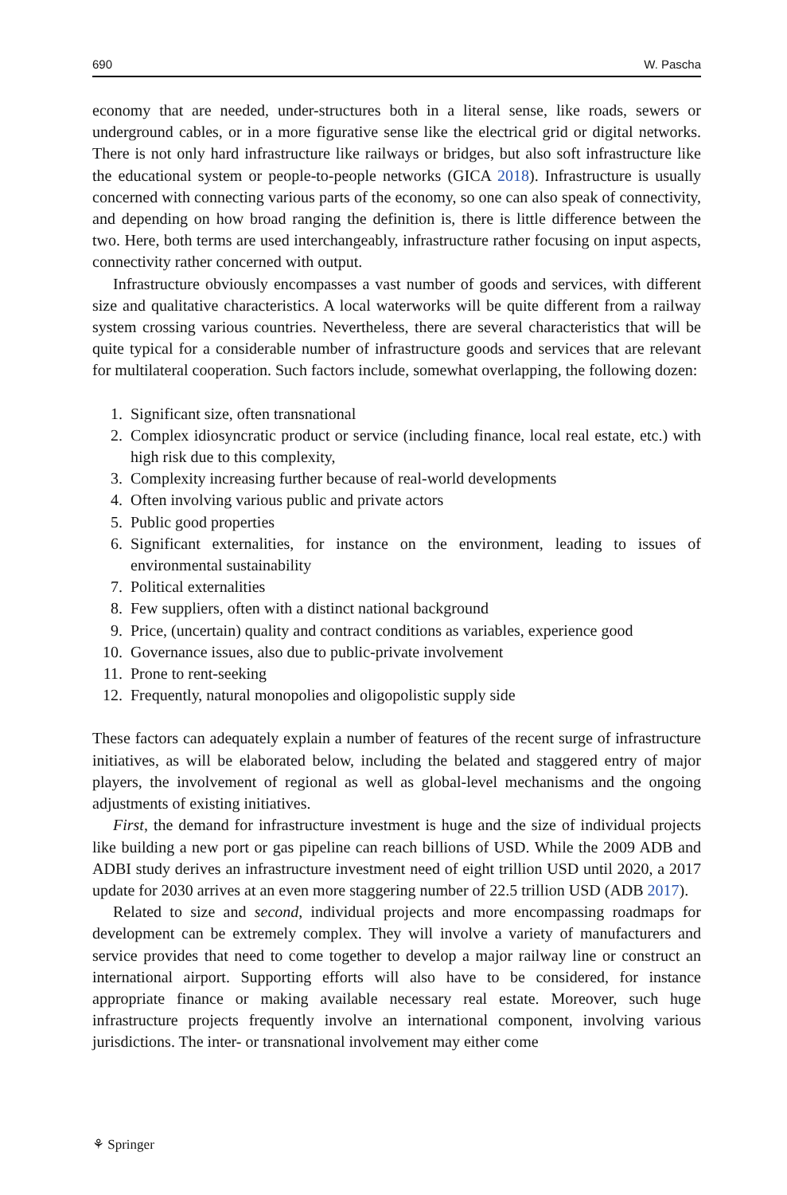690 W. Pascha
economy that are needed, under-structures both in a literal sense, like roads, sewers or underground cables, or in a more figurative sense like the electrical grid or digital networks. There is not only hard infrastructure like railways or bridges, but also soft infrastructure like the educational system or people-to-people networks (GICA 2018). Infrastructure is usually concerned with connecting various parts of the economy, so one can also speak of connectivity, and depending on how broad ranging the definition is, there is little difference between the two. Here, both terms are used interchangeably, infrastructure rather focusing on input aspects, connectivity rather concerned with output.
Infrastructure obviously encompasses a vast number of goods and services, with different size and qualitative characteristics. A local waterworks will be quite different from a railway system crossing various countries. Nevertheless, there are several characteristics that will be quite typical for a considerable number of infrastructure goods and services that are relevant for multilateral cooperation. Such factors include, somewhat overlapping, the following dozen:
1. Significant size, often transnational
2. Complex idiosyncratic product or service (including finance, local real estate, etc.) with high risk due to this complexity,
3. Complexity increasing further because of real-world developments
4. Often involving various public and private actors
5. Public good properties
6. Significant externalities, for instance on the environment, leading to issues of environmental sustainability
7. Political externalities
8. Few suppliers, often with a distinct national background
9. Price, (uncertain) quality and contract conditions as variables, experience good
10. Governance issues, also due to public-private involvement
11. Prone to rent-seeking
12. Frequently, natural monopolies and oligopolistic supply side
These factors can adequately explain a number of features of the recent surge of infrastructure initiatives, as will be elaborated below, including the belated and staggered entry of major players, the involvement of regional as well as global-level mechanisms and the ongoing adjustments of existing initiatives.
First, the demand for infrastructure investment is huge and the size of individual projects like building a new port or gas pipeline can reach billions of USD. While the 2009 ADB and ADBI study derives an infrastructure investment need of eight trillion USD until 2020, a 2017 update for 2030 arrives at an even more staggering number of 22.5 trillion USD (ADB 2017).
Related to size and second, individual projects and more encompassing roadmaps for development can be extremely complex. They will involve a variety of manufacturers and service provides that need to come together to develop a major railway line or construct an international airport. Supporting efforts will also have to be considered, for instance appropriate finance or making available necessary real estate. Moreover, such huge infrastructure projects frequently involve an international component, involving various jurisdictions. The inter- or transnational involvement may either come
⚘ Springer